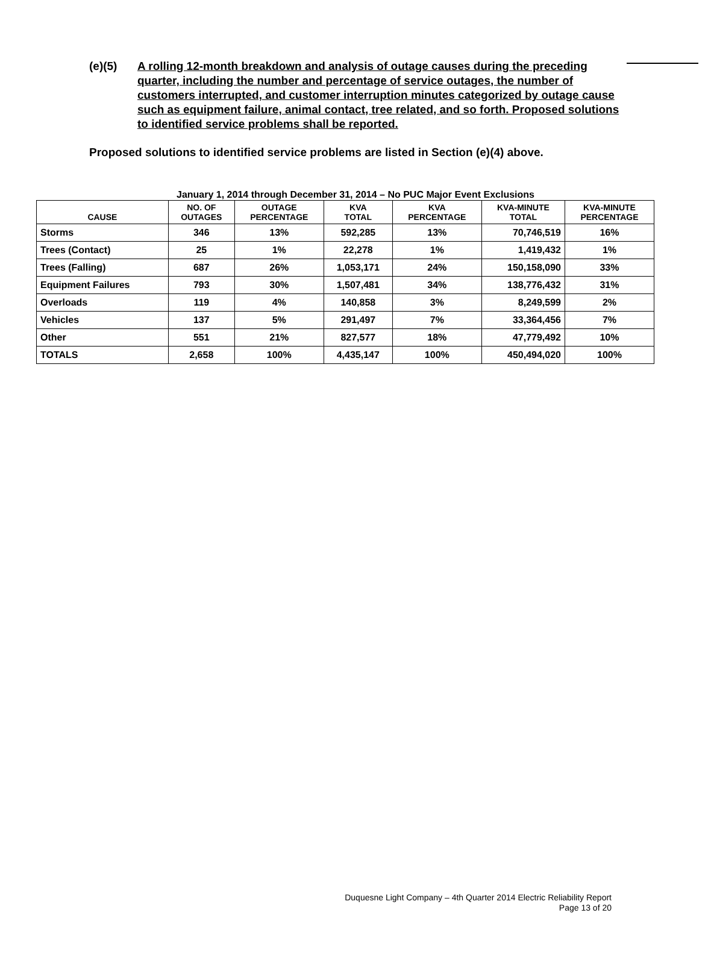(e)(5) A rolling 12-month breakdown and analysis of outage causes during the preceding quarter, including the number and percentage of service outages, the number of customers interrupted, and customer interruption minutes categorized by outage cause such as equipment failure, animal contact, tree related, and so forth. Proposed solutions to identified service problems shall be reported.
Proposed solutions to identified service problems are listed in Section (e)(4) above.
January 1, 2014 through December 31, 2014 – No PUC Major Event Exclusions
| CAUSE | NO. OF OUTAGES | OUTAGE PERCENTAGE | KVA TOTAL | KVA PERCENTAGE | KVA-MINUTE TOTAL | KVA-MINUTE PERCENTAGE |
| --- | --- | --- | --- | --- | --- | --- |
| Storms | 346 | 13% | 592,285 | 13% | 70,746,519 | 16% |
| Trees (Contact) | 25 | 1% | 22,278 | 1% | 1,419,432 | 1% |
| Trees (Falling) | 687 | 26% | 1,053,171 | 24% | 150,158,090 | 33% |
| Equipment Failures | 793 | 30% | 1,507,481 | 34% | 138,776,432 | 31% |
| Overloads | 119 | 4% | 140,858 | 3% | 8,249,599 | 2% |
| Vehicles | 137 | 5% | 291,497 | 7% | 33,364,456 | 7% |
| Other | 551 | 21% | 827,577 | 18% | 47,779,492 | 10% |
| TOTALS | 2,658 | 100% | 4,435,147 | 100% | 450,494,020 | 100% |
Duquesne Light Company – 4th Quarter 2014 Electric Reliability Report
Page 13 of 20